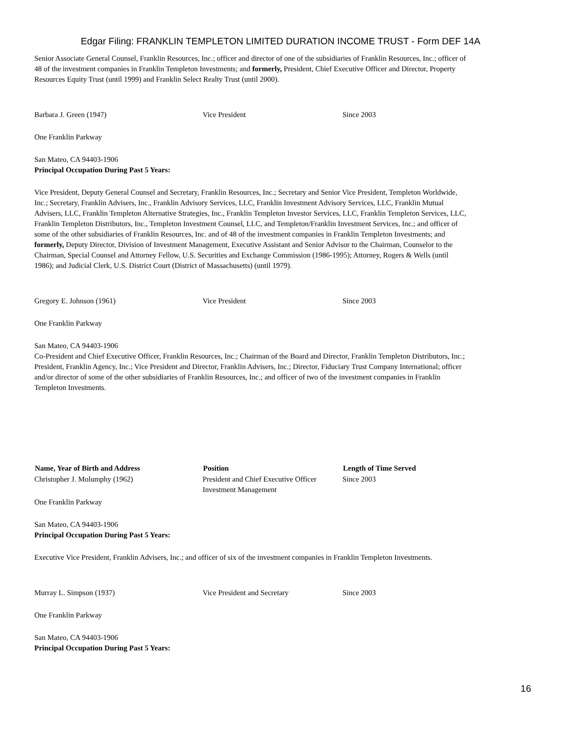Edgar Filing: FRANKLIN TEMPLETON LIMITED DURATION INCOME TRUST - Form DEF 14A
Senior Associate General Counsel, Franklin Resources, Inc.; officer and director of one of the subsidiaries of Franklin Resources, Inc.; officer of 48 of the investment companies in Franklin Templeton Investments; and formerly, President, Chief Executive Officer and Director, Property Resources Equity Trust (until 1999) and Franklin Select Realty Trust (until 2000).
| Barbara J. Green (1947) | Vice President | Since 2003 |
One Franklin Parkway
San Mateo, CA 94403-1906
Principal Occupation During Past 5 Years:
Vice President, Deputy General Counsel and Secretary, Franklin Resources, Inc.; Secretary and Senior Vice President, Templeton Worldwide, Inc.; Secretary, Franklin Advisers, Inc., Franklin Advisory Services, LLC, Franklin Investment Advisory Services, LLC, Franklin Mutual Advisers, LLC, Franklin Templeton Alternative Strategies, Inc., Franklin Templeton Investor Services, LLC, Franklin Templeton Services, LLC, Franklin Templeton Distributors, Inc., Templeton Investment Counsel, LLC, and Templeton/Franklin Investment Services, Inc.; and officer of some of the other subsidiaries of Franklin Resources, Inc. and of 48 of the investment companies in Franklin Templeton Investments; and formerly, Deputy Director, Division of Investment Management, Executive Assistant and Senior Advisor to the Chairman, Counselor to the Chairman, Special Counsel and Attorney Fellow, U.S. Securities and Exchange Commission (1986-1995); Attorney, Rogers & Wells (until 1986); and Judicial Clerk, U.S. District Court (District of Massachusetts) (until 1979).
| Gregory E. Johnson (1961) | Vice President | Since 2003 |
One Franklin Parkway
San Mateo, CA 94403-1906
Co-President and Chief Executive Officer, Franklin Resources, Inc.; Chairman of the Board and Director, Franklin Templeton Distributors, Inc.; President, Franklin Agency, Inc.; Vice President and Director, Franklin Advisers, Inc.; Director, Fiduciary Trust Company International; officer and/or director of some of the other subsidiaries of Franklin Resources, Inc.; and officer of two of the investment companies in Franklin Templeton Investments.
| Name, Year of Birth and Address | Position | Length of Time Served |
| --- | --- | --- |
| Christopher J. Molumphy (1962) | President and Chief Executive Officer Investment Management | Since 2003 |
One Franklin Parkway
San Mateo, CA 94403-1906
Principal Occupation During Past 5 Years:
Executive Vice President, Franklin Advisers, Inc.; and officer of six of the investment companies in Franklin Templeton Investments.
| Murray L. Simpson (1937) | Vice President and Secretary | Since 2003 |
One Franklin Parkway
San Mateo, CA 94403-1906
Principal Occupation During Past 5 Years:
16